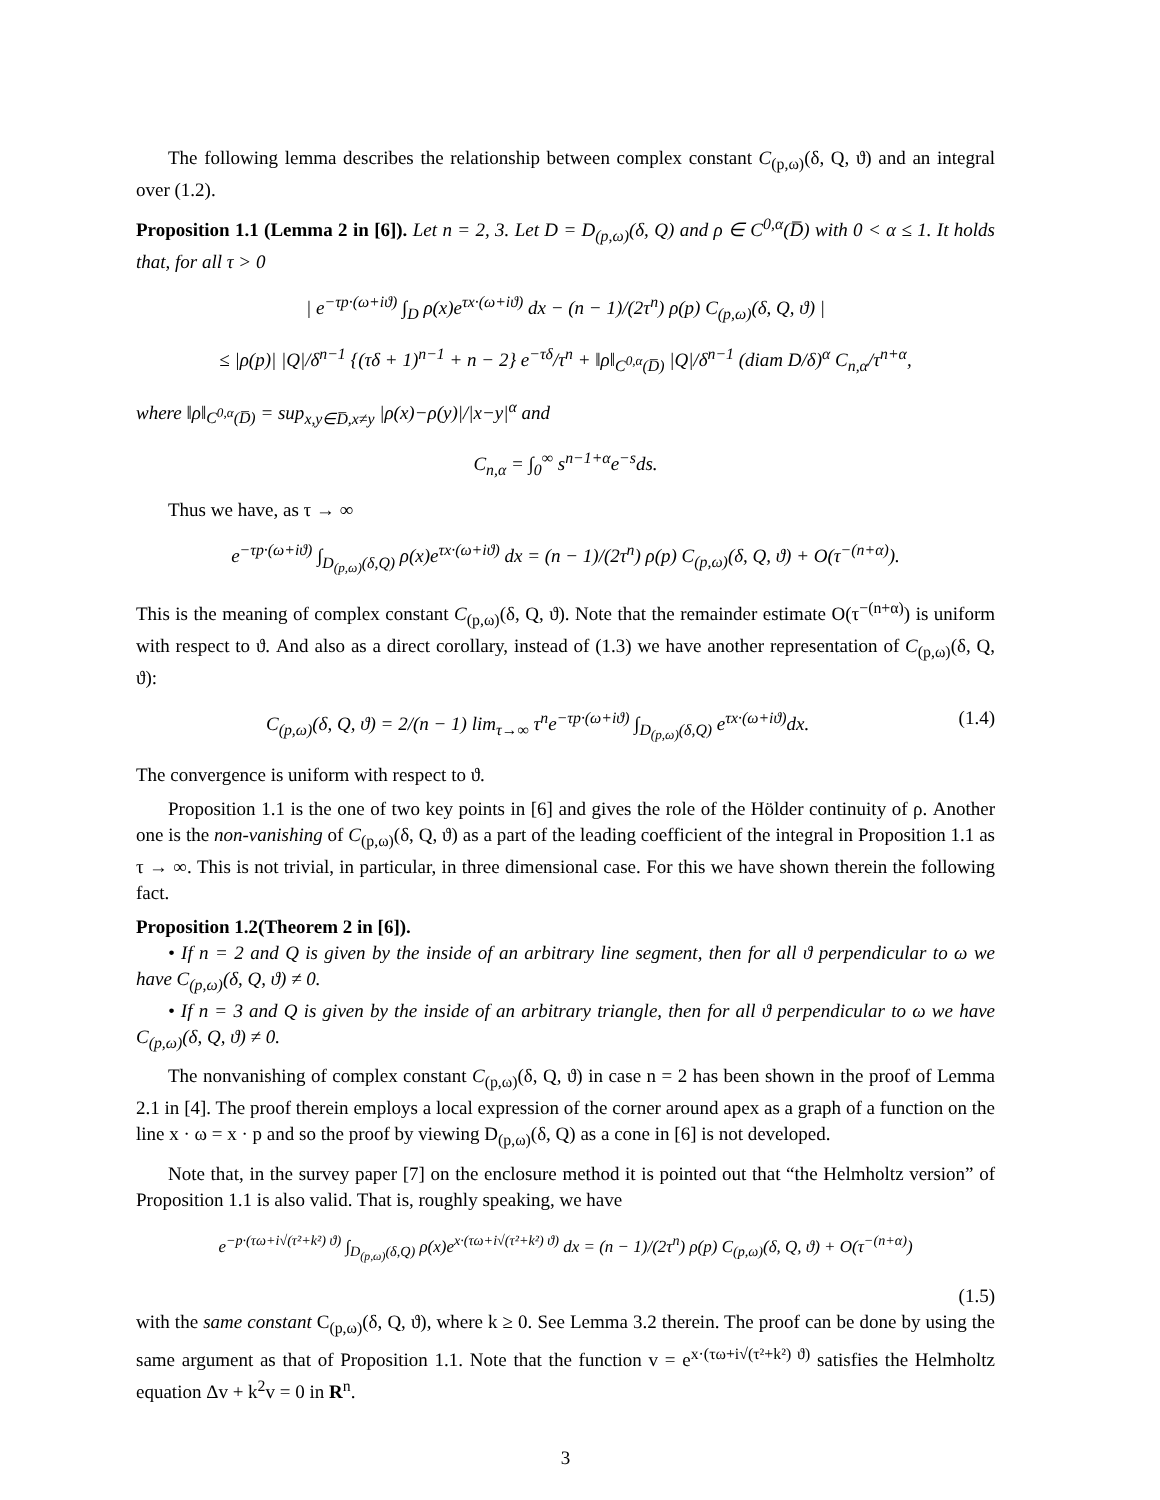The following lemma describes the relationship between complex constant C<sub>(p,ω)</sub>(δ, Q, ϑ) and an integral over (1.2).
Proposition 1.1 (Lemma 2 in [6]). Let n = 2, 3. Let D = D<sub>(p,ω)</sub>(δ, Q) and ρ ∈ C<sup>0,α</sup>(D̅) with 0 < α ≤ 1. It holds that, for all τ > 0
| e<sup>−τp·(ω+iϑ)</sup> ∫<sub>D</sub> ρ(x)e<sup>τx·(ω+iϑ)</sup> dx − (n − 1)/(2τ<sup>n</sup>) ρ(p) C<sub>(p,ω)</sub>(δ, Q, ϑ) |
≤ |ρ(p)| |Q|/δ<sup>n−1</sup> {(τδ + 1)<sup>n−1</sup> + n − 2} e<sup>−τδ</sup>/τ<sup>n</sup> + ‖ρ‖<sub>C<sup>0,α</sup>(D̅)</sub> |Q|/δ<sup>n−1</sup> (diam D/δ)<sup>α</sup> C<sub>n,α</sub>/τ<sup>n+α</sup>,
where ‖ρ‖<sub>C<sup>0,α</sup>(D̅)</sub> = sup<sub>x,y∈D̅,x≠y</sub> |ρ(x)−ρ(y)|/|x−y|<sup>α</sup> and
C<sub>n,α</sub> = ∫<sub>0</sub><sup>∞</sup> s<sup>n−1+α</sup>e<sup>−s</sup>ds.
Thus we have, as τ → ∞
e<sup>−τp·(ω+iϑ)</sup> ∫<sub>D<sub>(p,ω)</sub>(δ,Q)</sub> ρ(x)e<sup>τx·(ω+iϑ)</sup> dx = (n − 1)/(2τ<sup>n</sup>) ρ(p) C<sub>(p,ω)</sub>(δ, Q, ϑ) + O(τ<sup>−(n+α)</sup>).
This is the meaning of complex constant C<sub>(p,ω)</sub>(δ, Q, ϑ). Note that the remainder estimate O(τ<sup>−(n+α)</sup>) is uniform with respect to ϑ. And also as a direct corollary, instead of (1.3) we have another representation of C<sub>(p,ω)</sub>(δ, Q, ϑ):
C<sub>(p,ω)</sub>(δ, Q, ϑ) = 2/(n − 1) lim<sub>τ→∞</sub> τ<sup>n</sup>e<sup>−τp·(ω+iϑ)</sup> ∫<sub>D<sub>(p,ω)</sub>(δ,Q)</sub> e<sup>τx·(ω+iϑ)</sup>dx. (1.4)
The convergence is uniform with respect to ϑ.
Proposition 1.1 is the one of two key points in [6] and gives the role of the Hölder continuity of ρ. Another one is the non-vanishing of C<sub>(p,ω)</sub>(δ, Q, ϑ) as a part of the leading coefficient of the integral in Proposition 1.1 as τ → ∞. This is not trivial, in particular, in three dimensional case. For this we have shown therein the following fact.
Proposition 1.2(Theorem 2 in [6]).
• If n = 2 and Q is given by the inside of an arbitrary line segment, then for all ϑ perpendicular to ω we have C<sub>(p,ω)</sub>(δ, Q, ϑ) ≠ 0.
• If n = 3 and Q is given by the inside of an arbitrary triangle, then for all ϑ perpendicular to ω we have C<sub>(p,ω)</sub>(δ, Q, ϑ) ≠ 0.
The nonvanishing of complex constant C<sub>(p,ω)</sub>(δ, Q, ϑ) in case n = 2 has been shown in the proof of Lemma 2.1 in [4]. The proof therein employs a local expression of the corner around apex as a graph of a function on the line x · ω = x · p and so the proof by viewing D<sub>(p,ω)</sub>(δ, Q) as a cone in [6] is not developed.
Note that, in the survey paper [7] on the enclosure method it is pointed out that “the Helmholtz version” of Proposition 1.1 is also valid. That is, roughly speaking, we have
e<sup>−p·(τω+i√(τ²+k²) ϑ)</sup> ∫<sub>D<sub>(p,ω)</sub>(δ,Q)</sub> ρ(x)e<sup>x·(τω+i√(τ²+k²) ϑ)</sup> dx = (n − 1)/(2τ<sup>n</sup>) ρ(p) C<sub>(p,ω)</sub>(δ, Q, ϑ) + O(τ<sup>−(n+α)</sup>)
(1.5)
with the same constant C<sub>(p,ω)</sub>(δ, Q, ϑ), where k ≥ 0. See Lemma 3.2 therein. The proof can be done by using the same argument as that of Proposition 1.1. Note that the function v = e<sup>x·(τω+i√(τ²+k²) ϑ)</sup> satisfies the Helmholtz equation Δv + k<sup>2</sup>v = 0 in R<sup>n</sup>.
3